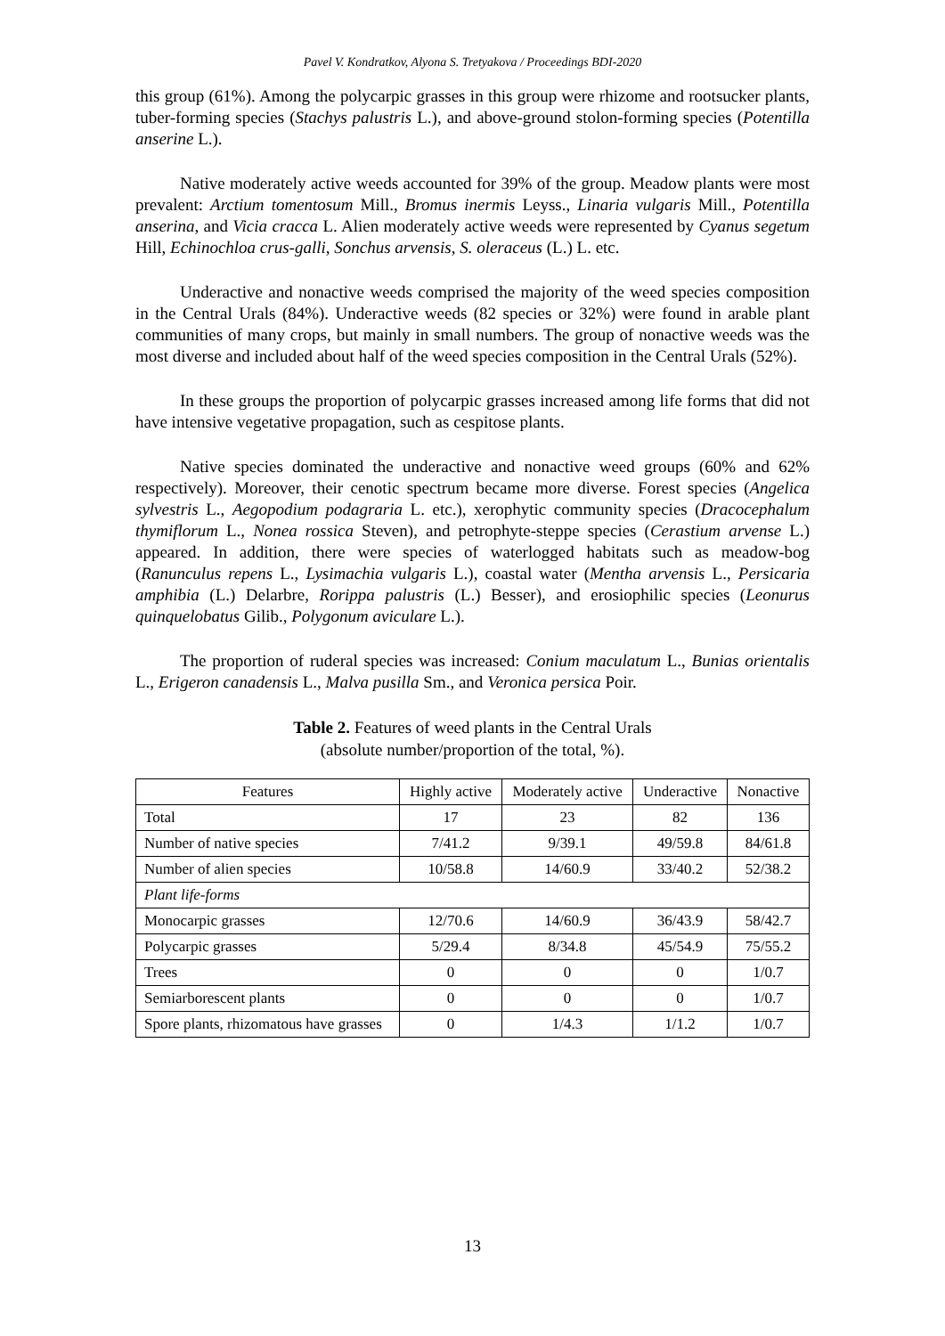Pavel V. Kondratkov, Alyona S. Tretyakova / Proceedings BDI-2020
this group (61%). Among the polycarpic grasses in this group were rhizome and rootsucker plants, tuber-forming species (Stachys palustris L.), and above-ground stolon-forming species (Potentilla anserine L.).
Native moderately active weeds accounted for 39% of the group. Meadow plants were most prevalent: Arctium tomentosum Mill., Bromus inermis Leyss., Linaria vulgaris Mill., Potentilla anserina, and Vicia cracca L. Alien moderately active weeds were represented by Cyanus segetum Hill, Echinochloa crus-galli, Sonchus arvensis, S. oleraceus (L.) L. etc.
Underactive and nonactive weeds comprised the majority of the weed species composition in the Central Urals (84%). Underactive weeds (82 species or 32%) were found in arable plant communities of many crops, but mainly in small numbers. The group of nonactive weeds was the most diverse and included about half of the weed species composition in the Central Urals (52%).
In these groups the proportion of polycarpic grasses increased among life forms that did not have intensive vegetative propagation, such as cespitose plants.
Native species dominated the underactive and nonactive weed groups (60% and 62% respectively). Moreover, their cenotic spectrum became more diverse. Forest species (Angelica sylvestris L., Aegopodium podagraria L. etc.), xerophytic community species (Dracocephalum thymiflorum L., Nonea rossica Steven), and petrophyte-steppe species (Cerastium arvense L.) appeared. In addition, there were species of waterlogged habitats such as meadow-bog (Ranunculus repens L., Lysimachia vulgaris L.), coastal water (Mentha arvensis L., Persicaria amphibia (L.) Delarbre, Rorippa palustris (L.) Besser), and erosiophilic species (Leonurus quinquelobatus Gilib., Polygonum aviculare L.).
The proportion of ruderal species was increased: Conium maculatum L., Bunias orientalis L., Erigeron canadensis L., Malva pusilla Sm., and Veronica persica Poir.
Table 2. Features of weed plants in the Central Urals
(absolute number/proportion of the total, %).
| Features | Highly active | Moderately active | Underactive | Nonactive |
| --- | --- | --- | --- | --- |
| Total | 17 | 23 | 82 | 136 |
| Number of native species | 7/41.2 | 9/39.1 | 49/59.8 | 84/61.8 |
| Number of alien species | 10/58.8 | 14/60.9 | 33/40.2 | 52/38.2 |
| Plant life-forms | | | | |
| Monocarpic grasses | 12/70.6 | 14/60.9 | 36/43.9 | 58/42.7 |
| Polycarpic grasses | 5/29.4 | 8/34.8 | 45/54.9 | 75/55.2 |
| Trees | 0 | 0 | 0 | 1/0.7 |
| Semiarborescent plants | 0 | 0 | 0 | 1/0.7 |
| Spore plants, rhizomatous have grasses | 0 | 1/4.3 | 1/1.2 | 1/0.7 |
13